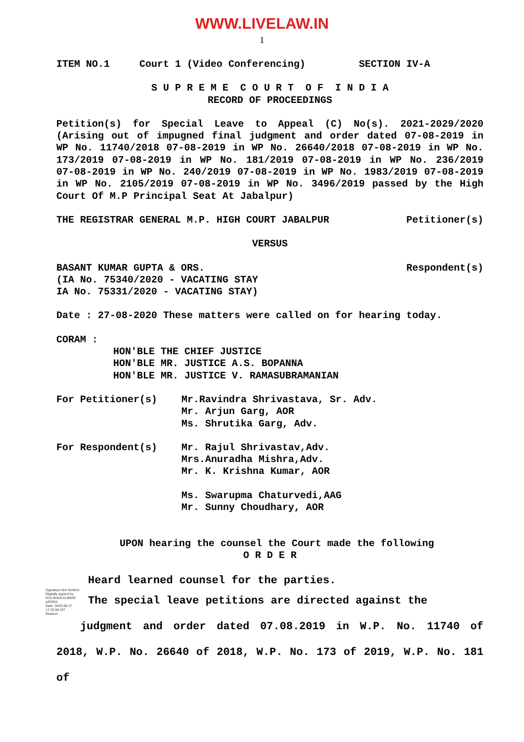WWW.LIVELAW.IN
1
ITEM NO.1 Court 1 (Video Conferencing) SECTION IV-A
S U P R E M E C O U R T O F I N D I A
RECORD OF PROCEEDINGS
Petition(s) for Special Leave to Appeal (C) No(s). 2021-2029/2020 (Arising out of impugned final judgment and order dated 07-08-2019 in WP No. 11740/2018 07-08-2019 in WP No. 26640/2018 07-08-2019 in WP No. 173/2019 07-08-2019 in WP No. 181/2019 07-08-2019 in WP No. 236/2019 07-08-2019 in WP No. 240/2019 07-08-2019 in WP No. 1983/2019 07-08-2019 in WP No. 2105/2019 07-08-2019 in WP No. 3496/2019 passed by the High Court Of M.P Principal Seat At Jabalpur)
THE REGISTRAR GENERAL M.P. HIGH COURT JABALPUR Petitioner(s)
VERSUS
BASANT KUMAR GUPTA & ORS. Respondent(s)
(IA No. 75340/2020 - VACATING STAY
IA No. 75331/2020 - VACATING STAY)
Date : 27-08-2020 These matters were called on for hearing today.
CORAM :
HON'BLE THE CHIEF JUSTICE
HON'BLE MR. JUSTICE A.S. BOPANNA
HON'BLE MR. JUSTICE V. RAMASUBRAMANIAN
For Petitioner(s) Mr.Ravindra Shrivastava, Sr. Adv.
Mr. Arjun Garg, AOR
Ms. Shrutika Garg, Adv.
For Respondent(s) Mr. Rajul Shrivastav,Adv.
Mrs.Anuradha Mishra,Adv.
Mr. K. Krishna Kumar, AOR
Ms. Swarupma Chaturvedi,AAG
Mr. Sunny Choudhary, AOR
UPON hearing the counsel the Court made the following
O R D E R
Heard learned counsel for the parties.
Signature Not Verified
Digitally signed by GULSHAN KUMAR ARORA
Date: 2020.08.27 17:25:59 IST
Reason:
The special leave petitions are directed against the
judgment and order dated 07.08.2019 in W.P. No. 11740 of 2018, W.P. No. 26640 of 2018, W.P. No. 173 of 2019, W.P. No. 181 of